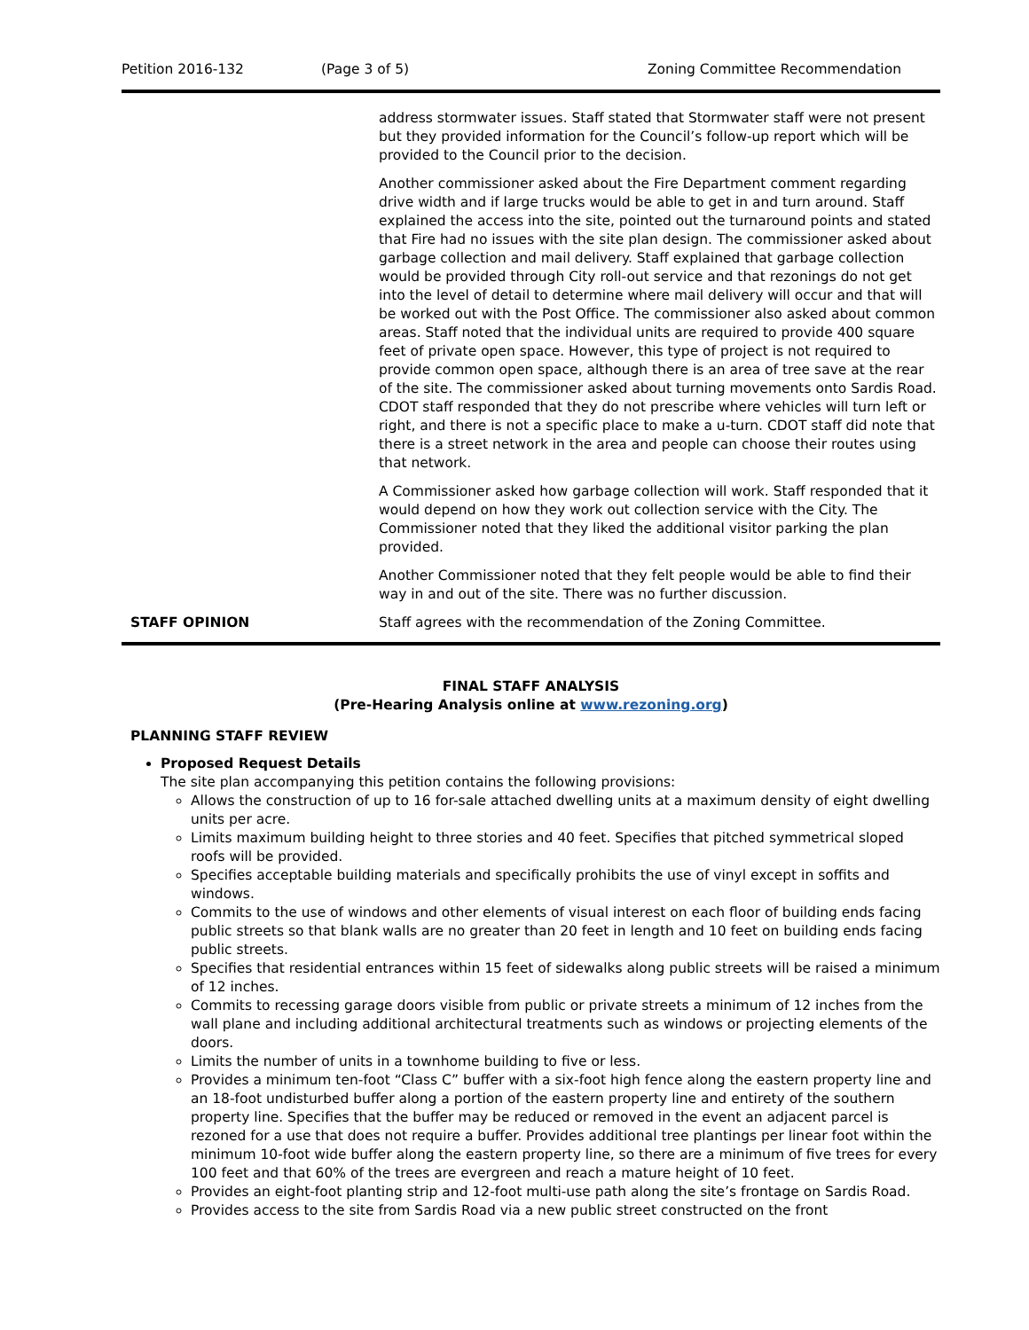Petition 2016-132 (Page 3 of 5) Zoning Committee Recommendation
| | address stormwater issues. Staff stated that Stormwater staff were not present but they provided information for the Council’s follow-up report which will be provided to the Council prior to the decision. Another commissioner asked about the Fire Department comment regarding drive width and if large trucks would be able to get in and turn around. Staff explained the access into the site, pointed out the turnaround points and stated that Fire had no issues with the site plan design. The commissioner asked about garbage collection and mail delivery. Staff explained that garbage collection would be provided through City roll-out service and that rezonings do not get into the level of detail to determine where mail delivery will occur and that will be worked out with the Post Office. The commissioner also asked about common areas. Staff noted that the individual units are required to provide 400 square feet of private open space. However, this type of project is not required to provide common open space, although there is an area of tree save at the rear of the site. The commissioner asked about turning movements onto Sardis Road. CDOT staff responded that they do not prescribe where vehicles will turn left or right, and there is not a specific place to make a u-turn. CDOT staff did note that there is a street network in the area and people can choose their routes using that network. A Commissioner asked how garbage collection will work. Staff responded that it would depend on how they work out collection service with the City. The Commissioner noted that they liked the additional visitor parking the plan provided. Another Commissioner noted that they felt people would be able to find their way in and out of the site. There was no further discussion. |
| STAFF OPINION | Staff agrees with the recommendation of the Zoning Committee. |
FINAL STAFF ANALYSIS
(Pre-Hearing Analysis online at www.rezoning.org)
PLANNING STAFF REVIEW
Proposed Request Details
The site plan accompanying this petition contains the following provisions:
Allows the construction of up to 16 for-sale attached dwelling units at a maximum density of eight dwelling units per acre.
Limits maximum building height to three stories and 40 feet. Specifies that pitched symmetrical sloped roofs will be provided.
Specifies acceptable building materials and specifically prohibits the use of vinyl except in soffits and windows.
Commits to the use of windows and other elements of visual interest on each floor of building ends facing public streets so that blank walls are no greater than 20 feet in length and 10 feet on building ends facing public streets.
Specifies that residential entrances within 15 feet of sidewalks along public streets will be raised a minimum of 12 inches.
Commits to recessing garage doors visible from public or private streets a minimum of 12 inches from the wall plane and including additional architectural treatments such as windows or projecting elements of the doors.
Limits the number of units in a townhome building to five or less.
Provides a minimum ten-foot “Class C” buffer with a six-foot high fence along the eastern property line and an 18-foot undisturbed buffer along a portion of the eastern property line and entirety of the southern property line. Specifies that the buffer may be reduced or removed in the event an adjacent parcel is rezoned for a use that does not require a buffer. Provides additional tree plantings per linear foot within the minimum 10-foot wide buffer along the eastern property line, so there are a minimum of five trees for every 100 feet and that 60% of the trees are evergreen and reach a mature height of 10 feet.
Provides an eight-foot planting strip and 12-foot multi-use path along the site’s frontage on Sardis Road.
Provides access to the site from Sardis Road via a new public street constructed on the front